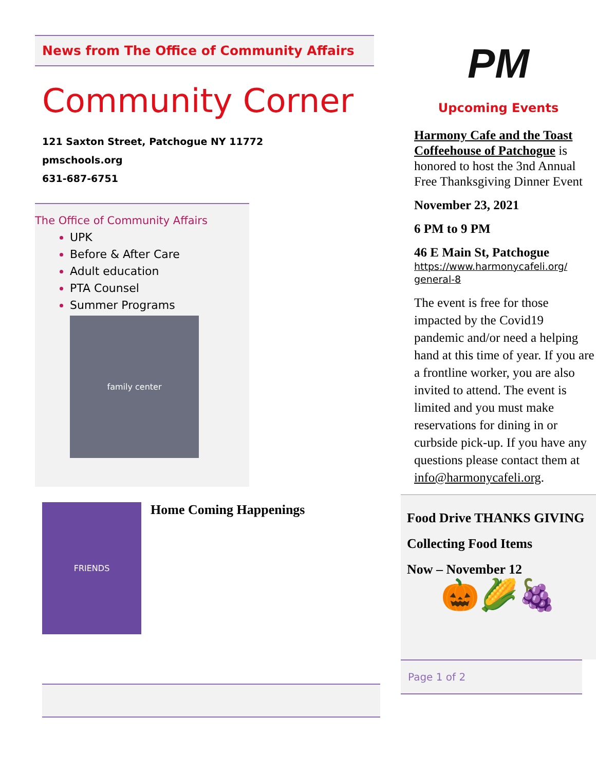News from The Office of Community Affairs
Community Corner
121 Saxton Street, Patchogue NY 11772
pmschools.org
631-687-6751
The Office of Community Affairs
UPK
Before & After Care
Adult education
PTA Counsel
Summer Programs
family center
FRIENDS
Home Coming Happenings
PM
Upcoming Events
Harmony Cafe and the Toast Coffeehouse of Patchogue is honored to host the 3nd Annual Free Thanksgiving Dinner Event
November 23, 2021
6 PM to 9 PM
46 E Main St, Patchogue
https://www.harmonycafeli.org/ general-8
The event is free for those impacted by the Covid19 pandemic and/or need a helping hand at this time of year. If you are a frontline worker, you are also invited to attend. The event is limited and you must make reservations for dining in or curbside pick-up. If you have any questions please contact them at info@harmonycafeli.org.
Food Drive THANKS GIVING
Collecting Food Items
Now – November 12
🎃🌽🍇
Page 1 of 2